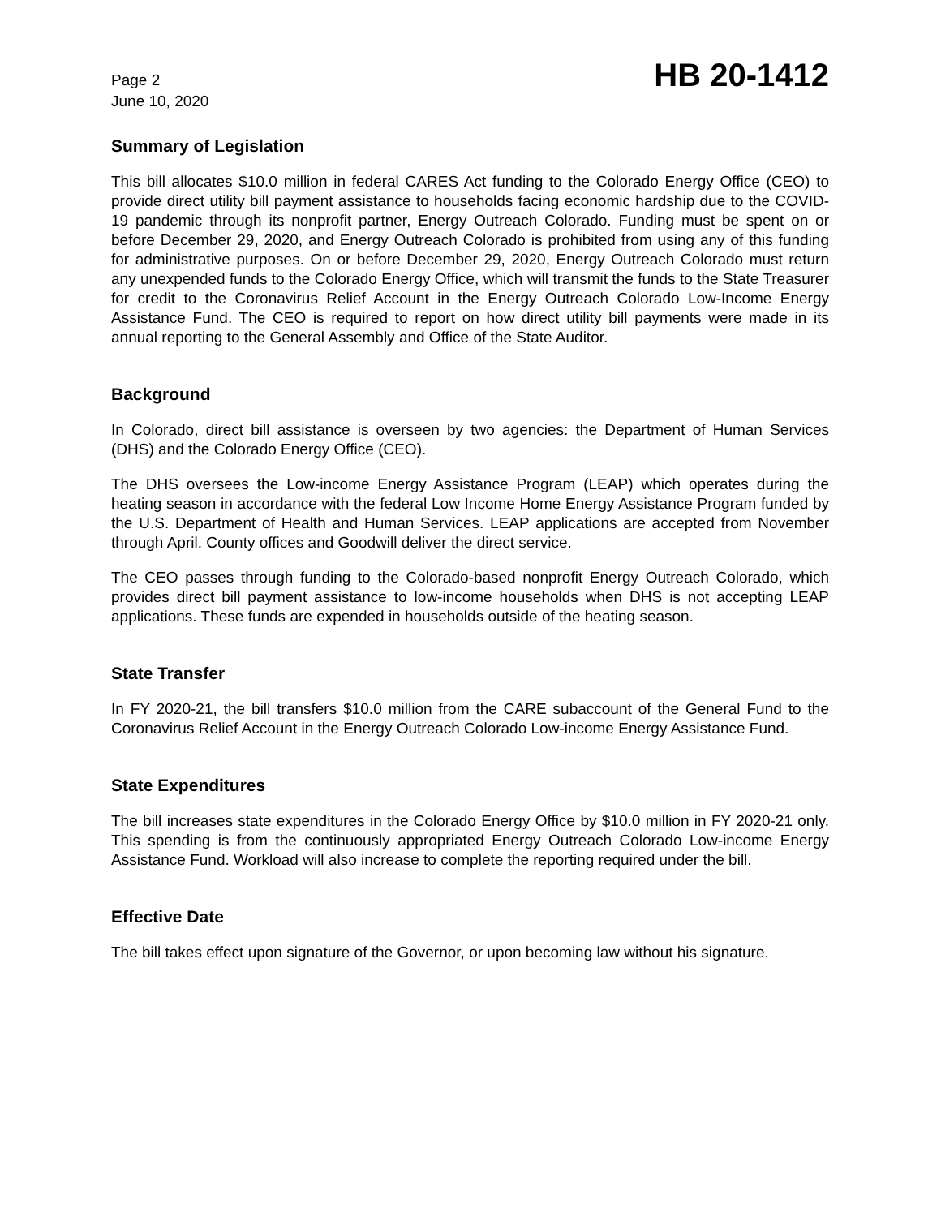Page 2
June 10, 2020
HB 20-1412
Summary of Legislation
This bill allocates $10.0 million in federal CARES Act funding to the Colorado Energy Office (CEO) to provide direct utility bill payment assistance to households facing economic hardship due to the COVID-19 pandemic through its nonprofit partner, Energy Outreach Colorado. Funding must be spent on or before December 29, 2020, and Energy Outreach Colorado is prohibited from using any of this funding for administrative purposes. On or before December 29, 2020, Energy Outreach Colorado must return any unexpended funds to the Colorado Energy Office, which will transmit the funds to the State Treasurer for credit to the Coronavirus Relief Account in the Energy Outreach Colorado Low-Income Energy Assistance Fund. The CEO is required to report on how direct utility bill payments were made in its annual reporting to the General Assembly and Office of the State Auditor.
Background
In Colorado, direct bill assistance is overseen by two agencies: the Department of Human Services (DHS) and the Colorado Energy Office (CEO).
The DHS oversees the Low-income Energy Assistance Program (LEAP) which operates during the heating season in accordance with the federal Low Income Home Energy Assistance Program funded by the U.S. Department of Health and Human Services. LEAP applications are accepted from November through April. County offices and Goodwill deliver the direct service.
The CEO passes through funding to the Colorado-based nonprofit Energy Outreach Colorado, which provides direct bill payment assistance to low-income households when DHS is not accepting LEAP applications. These funds are expended in households outside of the heating season.
State Transfer
In FY 2020-21, the bill transfers $10.0 million from the CARE subaccount of the General Fund to the Coronavirus Relief Account in the Energy Outreach Colorado Low-income Energy Assistance Fund.
State Expenditures
The bill increases state expenditures in the Colorado Energy Office by $10.0 million in FY 2020-21 only. This spending is from the continuously appropriated Energy Outreach Colorado Low-income Energy Assistance Fund. Workload will also increase to complete the reporting required under the bill.
Effective Date
The bill takes effect upon signature of the Governor, or upon becoming law without his signature.